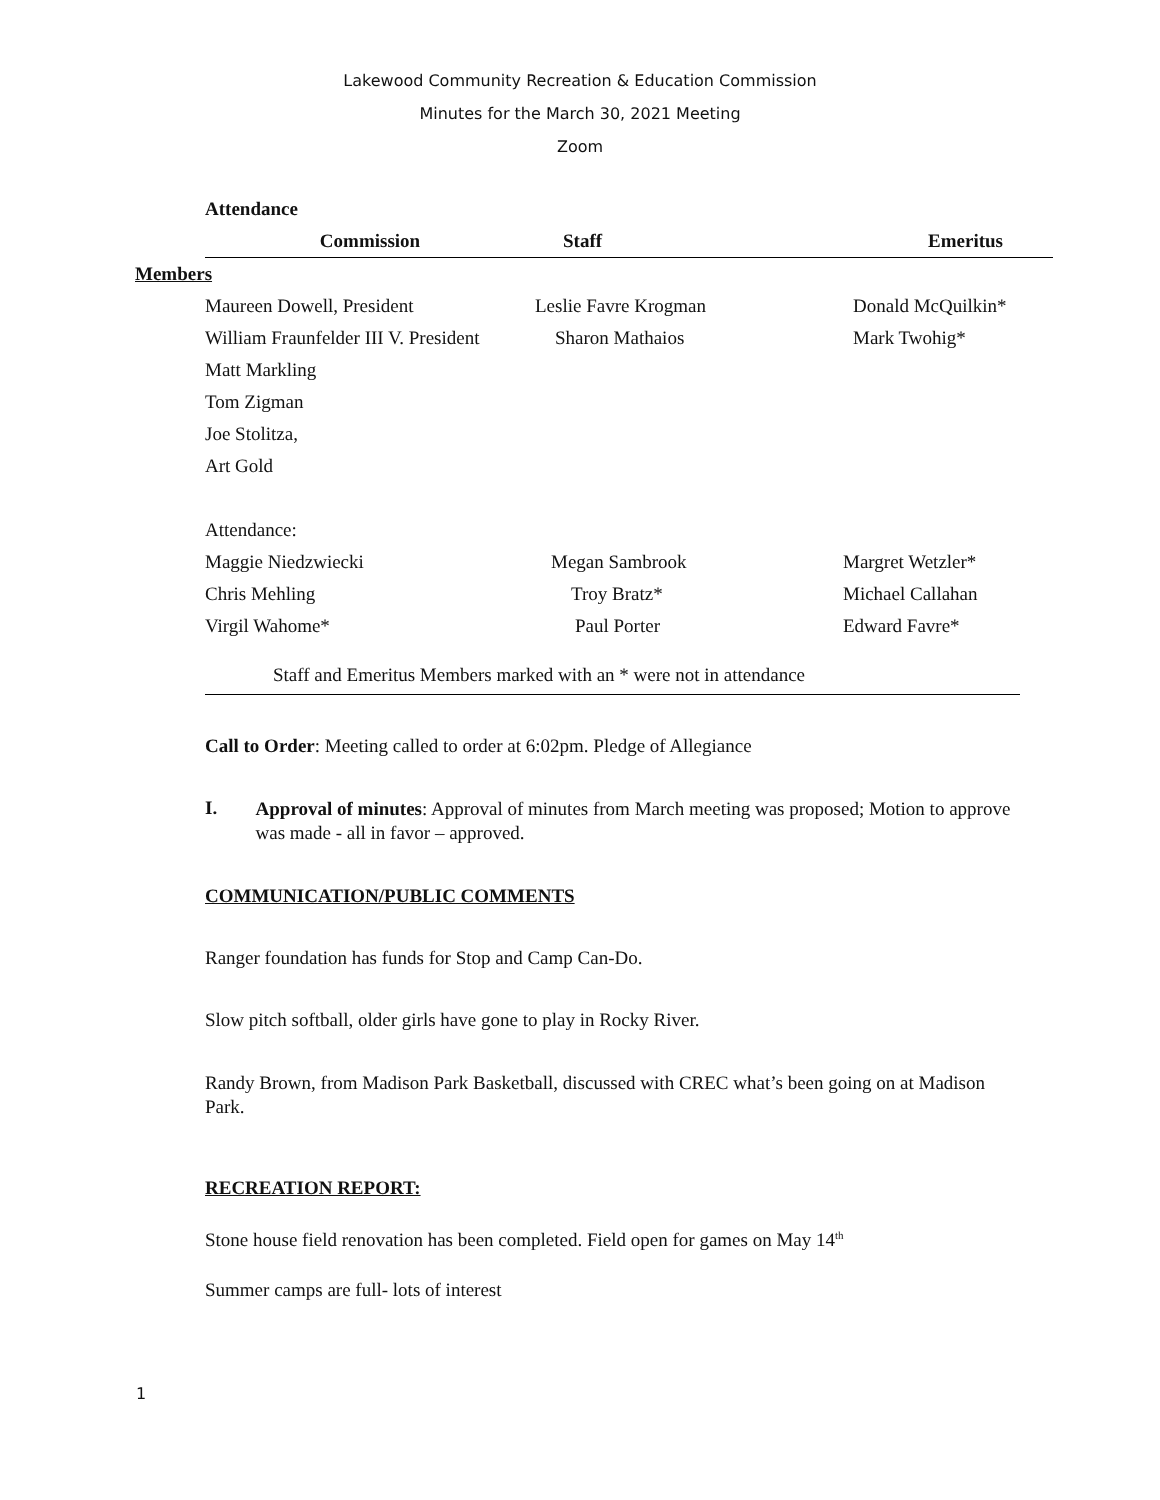Lakewood Community Recreation & Education Commission
Minutes for the March 30, 2021 Meeting
Zoom
| | Attendance | | |
| | Commission | Staff | Emeritus |
| Members | | | |
| | Maureen Dowell, President | Leslie Favre Krogman | Donald McQuilkin* |
| | William Fraunfelder III V. President | Sharon Mathaios | Mark Twohig* |
| | Matt Markling | | |
| | Tom Zigman | | |
| | Joe Stolitza, | | |
| | Art Gold | | |
| | Attendance: | | |
| | Maggie Niedzwiecki | Megan Sambrook | Margret Wetzler* |
| | Chris Mehling | Troy Bratz* | Michael Callahan |
| | Virgil Wahome* | Paul Porter | Edward Favre* |
Staff and Emeritus Members marked with an * were not in attendance
Call to Order: Meeting called to order at 6:02pm. Pledge of Allegiance
I.
Approval of minutes: Approval of minutes from March meeting was proposed; Motion to approve was made - all in favor – approved.
COMMUNICATION/PUBLIC COMMENTS
Ranger foundation has funds for Stop and Camp Can-Do.
Slow pitch softball, older girls have gone to play in Rocky River.
Randy Brown, from Madison Park Basketball, discussed with CREC what’s been going on at Madison Park.
RECREATION REPORT:
Stone house field renovation has been completed. Field open for games on May 14<sup>th</sup>
Summer camps are full- lots of interest
1